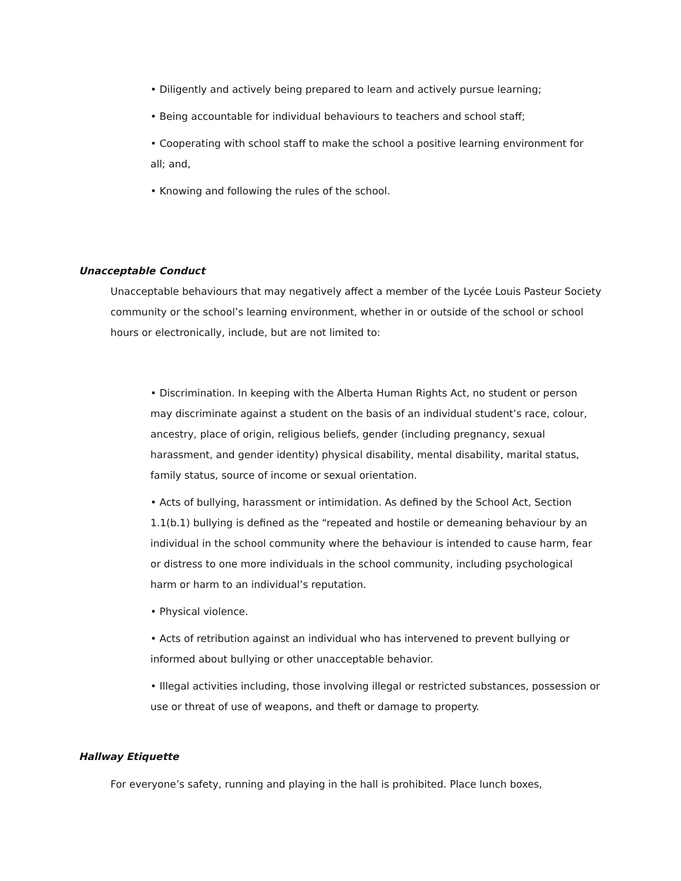• Diligently and actively being prepared to learn and actively pursue learning;
• Being accountable for individual behaviours to teachers and school staff;
• Cooperating with school staff to make the school a positive learning environment for all; and,
• Knowing and following the rules of the school.
Unacceptable Conduct
Unacceptable behaviours that may negatively affect a member of the Lycée Louis Pasteur Society community or the school’s learning environment, whether in or outside of the school or school hours or electronically, include, but are not limited to:
• Discrimination. In keeping with the Alberta Human Rights Act, no student or person may discriminate against a student on the basis of an individual student’s race, colour, ancestry, place of origin, religious beliefs, gender (including pregnancy, sexual harassment, and gender identity) physical disability, mental disability, marital status, family status, source of income or sexual orientation.
• Acts of bullying, harassment or intimidation. As defined by the School Act, Section 1.1(b.1) bullying is defined as the “repeated and hostile or demeaning behaviour by an individual in the school community where the behaviour is intended to cause harm, fear or distress to one more individuals in the school community, including psychological harm or harm to an individual’s reputation.
• Physical violence.
• Acts of retribution against an individual who has intervened to prevent bullying or informed about bullying or other unacceptable behavior.
• Illegal activities including, those involving illegal or restricted substances, possession or use or threat of use of weapons, and theft or damage to property.
Hallway Etiquette
For everyone’s safety, running and playing in the hall is prohibited. Place lunch boxes,